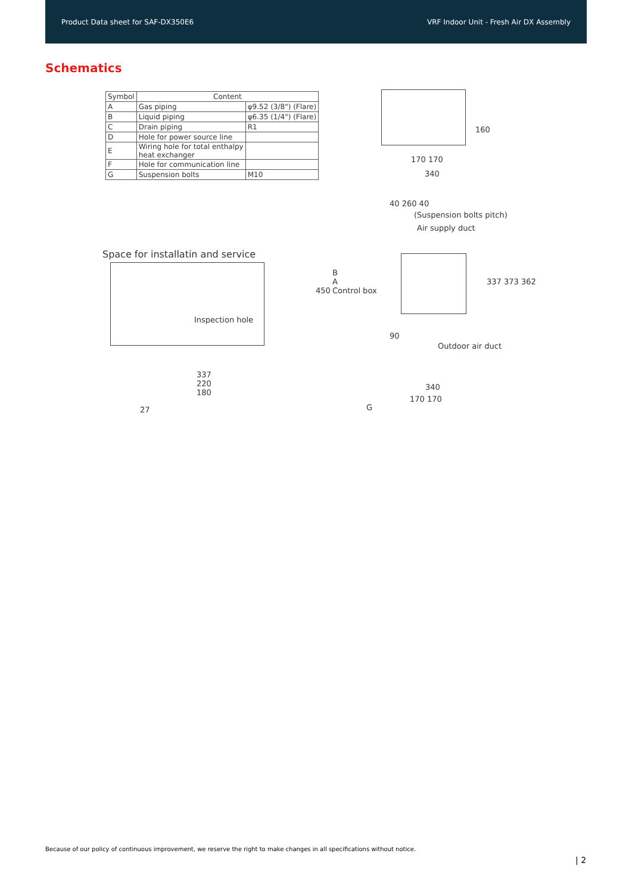Product Data sheet for SAF-DX350E6 VRF Indoor Unit - Fresh Air DX Assembly
Schematics
| Symbol | Content | |
| --- | --- | --- |
| A | Gas piping | φ9.52 (3/8") (Flare) |
| B | Liquid piping | φ6.35 (1/4") (Flare) |
| C | Drain piping | R1 |
| D | Hole for power source line | |
| E | Wiring hole for total enthalpy heat exchanger | |
| F | Hole for communication line | |
| G | Suspension bolts | M10 |
170 170
340
160
Space for installatin and service
Inspection hole
40 260 40
(Suspension bolts pitch)
Air supply duct
B
A
Control box
450
337 373 362
90
Outdoor air duct
337
220
180
27
340
170 170
G
Because of our policy of continuous improvement, we reserve the right to make changes in all specifications without notice.
| 2